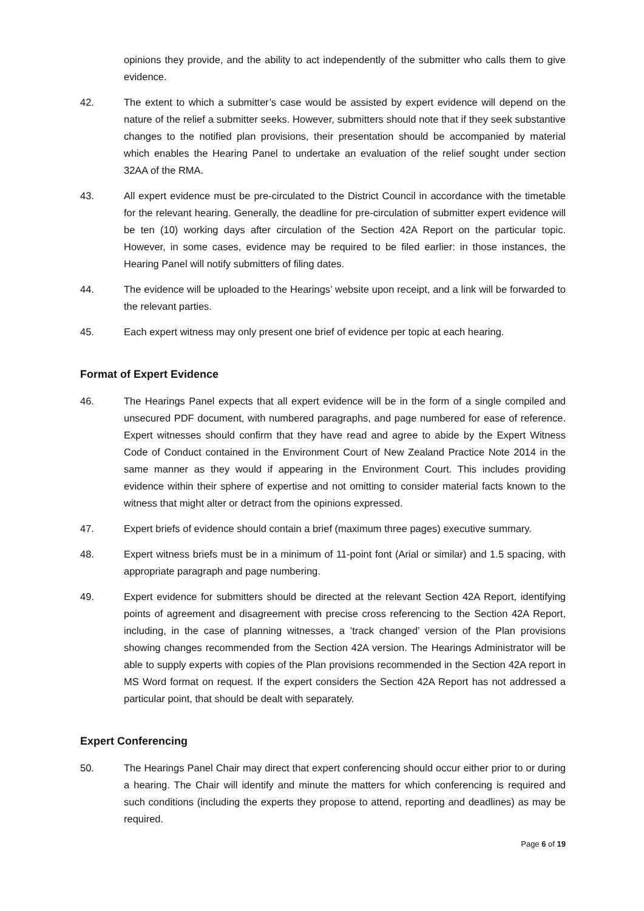opinions they provide, and the ability to act independently of the submitter who calls them to give evidence.
42. The extent to which a submitter’s case would be assisted by expert evidence will depend on the nature of the relief a submitter seeks. However, submitters should note that if they seek substantive changes to the notified plan provisions, their presentation should be accompanied by material which enables the Hearing Panel to undertake an evaluation of the relief sought under section 32AA of the RMA.
43. All expert evidence must be pre-circulated to the District Council in accordance with the timetable for the relevant hearing. Generally, the deadline for pre-circulation of submitter expert evidence will be ten (10) working days after circulation of the Section 42A Report on the particular topic. However, in some cases, evidence may be required to be filed earlier: in those instances, the Hearing Panel will notify submitters of filing dates.
44. The evidence will be uploaded to the Hearings’ website upon receipt, and a link will be forwarded to the relevant parties.
45. Each expert witness may only present one brief of evidence per topic at each hearing.
Format of Expert Evidence
46. The Hearings Panel expects that all expert evidence will be in the form of a single compiled and unsecured PDF document, with numbered paragraphs, and page numbered for ease of reference. Expert witnesses should confirm that they have read and agree to abide by the Expert Witness Code of Conduct contained in the Environment Court of New Zealand Practice Note 2014 in the same manner as they would if appearing in the Environment Court. This includes providing evidence within their sphere of expertise and not omitting to consider material facts known to the witness that might alter or detract from the opinions expressed.
47. Expert briefs of evidence should contain a brief (maximum three pages) executive summary.
48. Expert witness briefs must be in a minimum of 11-point font (Arial or similar) and 1.5 spacing, with appropriate paragraph and page numbering.
49. Expert evidence for submitters should be directed at the relevant Section 42A Report, identifying points of agreement and disagreement with precise cross referencing to the Section 42A Report, including, in the case of planning witnesses, a ’track changed’ version of the Plan provisions showing changes recommended from the Section 42A version. The Hearings Administrator will be able to supply experts with copies of the Plan provisions recommended in the Section 42A report in MS Word format on request. If the expert considers the Section 42A Report has not addressed a particular point, that should be dealt with separately.
Expert Conferencing
50. The Hearings Panel Chair may direct that expert conferencing should occur either prior to or during a hearing. The Chair will identify and minute the matters for which conferencing is required and such conditions (including the experts they propose to attend, reporting and deadlines) as may be required.
Page 6 of 19